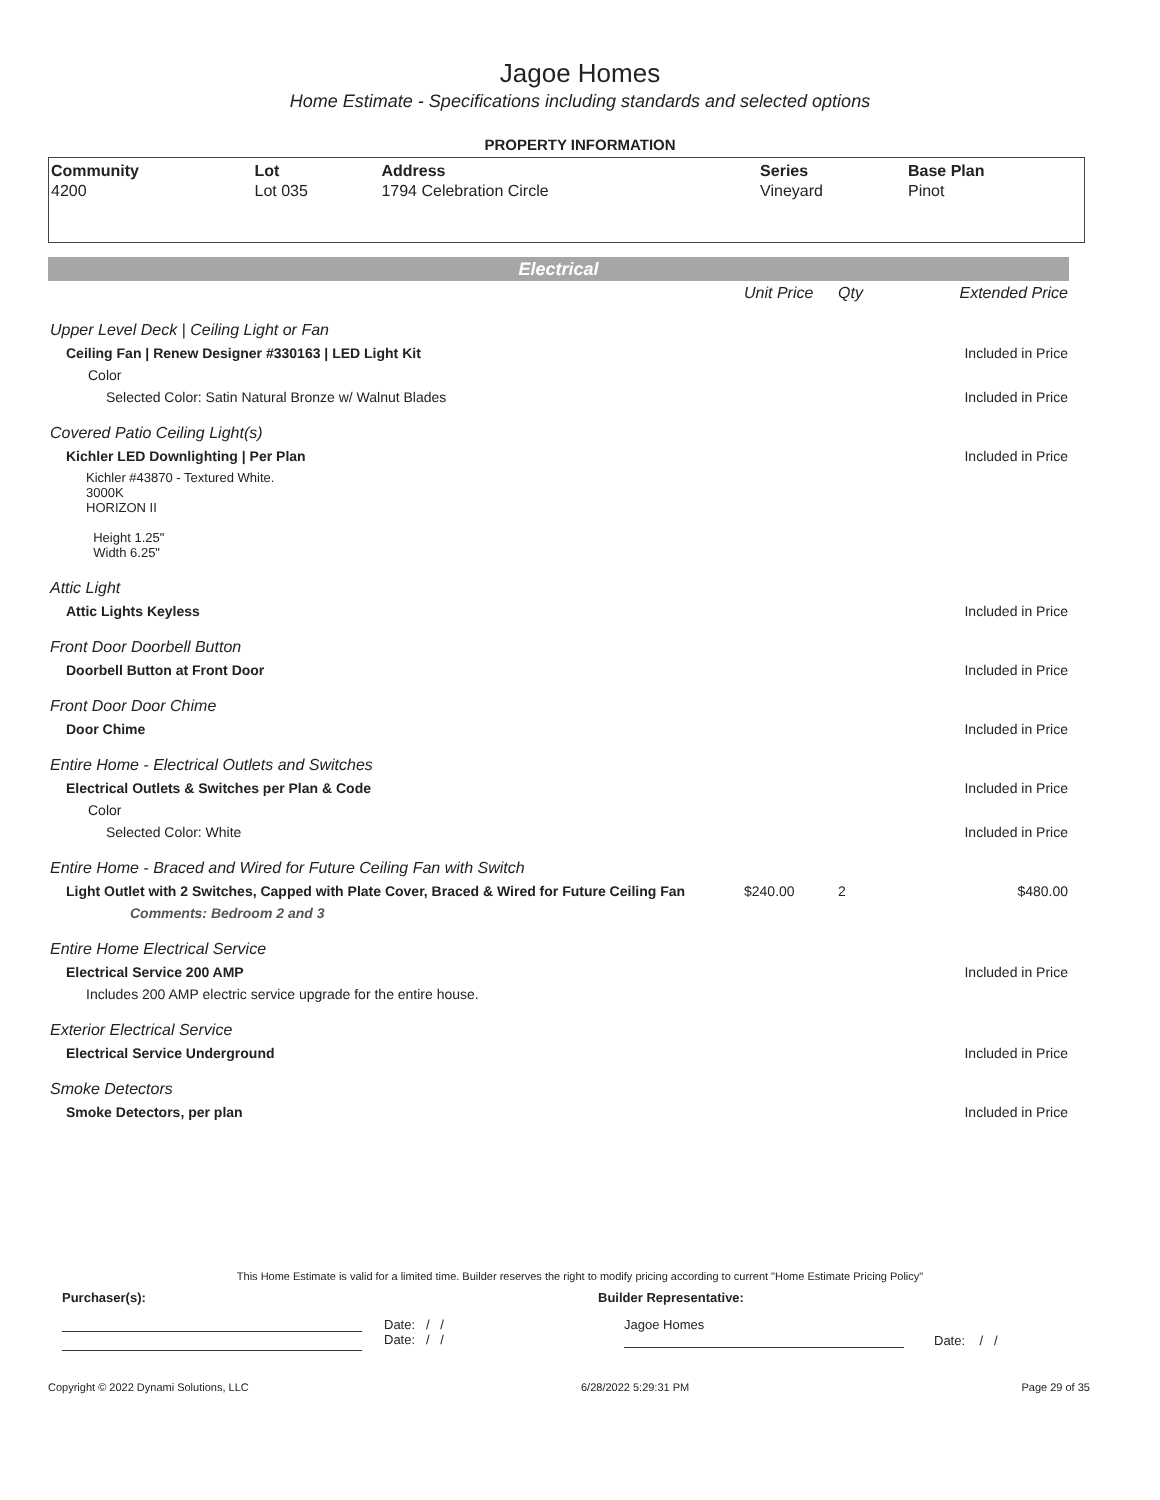Jagoe Homes
Home Estimate - Specifications including standards and selected options
PROPERTY INFORMATION
| Community | Lot | Address | Series | Base Plan |
| --- | --- | --- | --- | --- |
| 4200 | Lot 035 | 1794 Celebration Circle | Vineyard | Pinot |
Electrical
| | Unit Price | Qty | Extended Price |
| Upper Level Deck / Ceiling Light or Fan | | | |
| Ceiling Fan / Renew Designer #330163 / LED Light Kit | | | Included in Price |
| Color | | | |
| Selected Color: Satin Natural Bronze w/ Walnut Blades | | | Included in Price |
| Covered Patio Ceiling Light(s) | | | |
| Kichler LED Downlighting / Per Plan | | | Included in Price |
| Kichler #43870 - Textured White. 3000K HORIZON II Height 1.25" Width 6.25" | | | |
| Attic Light | | | |
| Attic Lights Keyless | | | Included in Price |
| Front Door Doorbell Button | | | |
| Doorbell Button at Front Door | | | Included in Price |
| Front Door Door Chime | | | |
| Door Chime | | | Included in Price |
| Entire Home - Electrical Outlets and Switches | | | |
| Electrical Outlets & Switches per Plan & Code | | | Included in Price |
| Color | | | |
| Selected Color: White | | | Included in Price |
| Entire Home - Braced and Wired for Future Ceiling Fan with Switch | | | |
| Light Outlet with 2 Switches, Capped with Plate Cover, Braced & Wired for Future Ceiling Fan | $240.00 | 2 | $480.00 |
| Comments: Bedroom 2 and 3 | | | |
| Entire Home Electrical Service | | | |
| Electrical Service 200 AMP | | | Included in Price |
| Includes 200 AMP electric service upgrade for the entire house. | | | |
| Exterior Electrical Service | | | |
| Electrical Service Underground | | | Included in Price |
| Smoke Detectors | | | |
| Smoke Detectors, per plan | | | Included in Price |
This Home Estimate is valid for a limited time. Builder reserves the right to modify pricing according to current "Home Estimate Pricing Policy"
Purchaser(s): Builder Representative:
Date: / /
Date: / /
Jagoe Homes
Date: / /
Copyright © 2022 Dynami Solutions, LLC 6/28/2022 5:29:31 PM Page 29 of 35